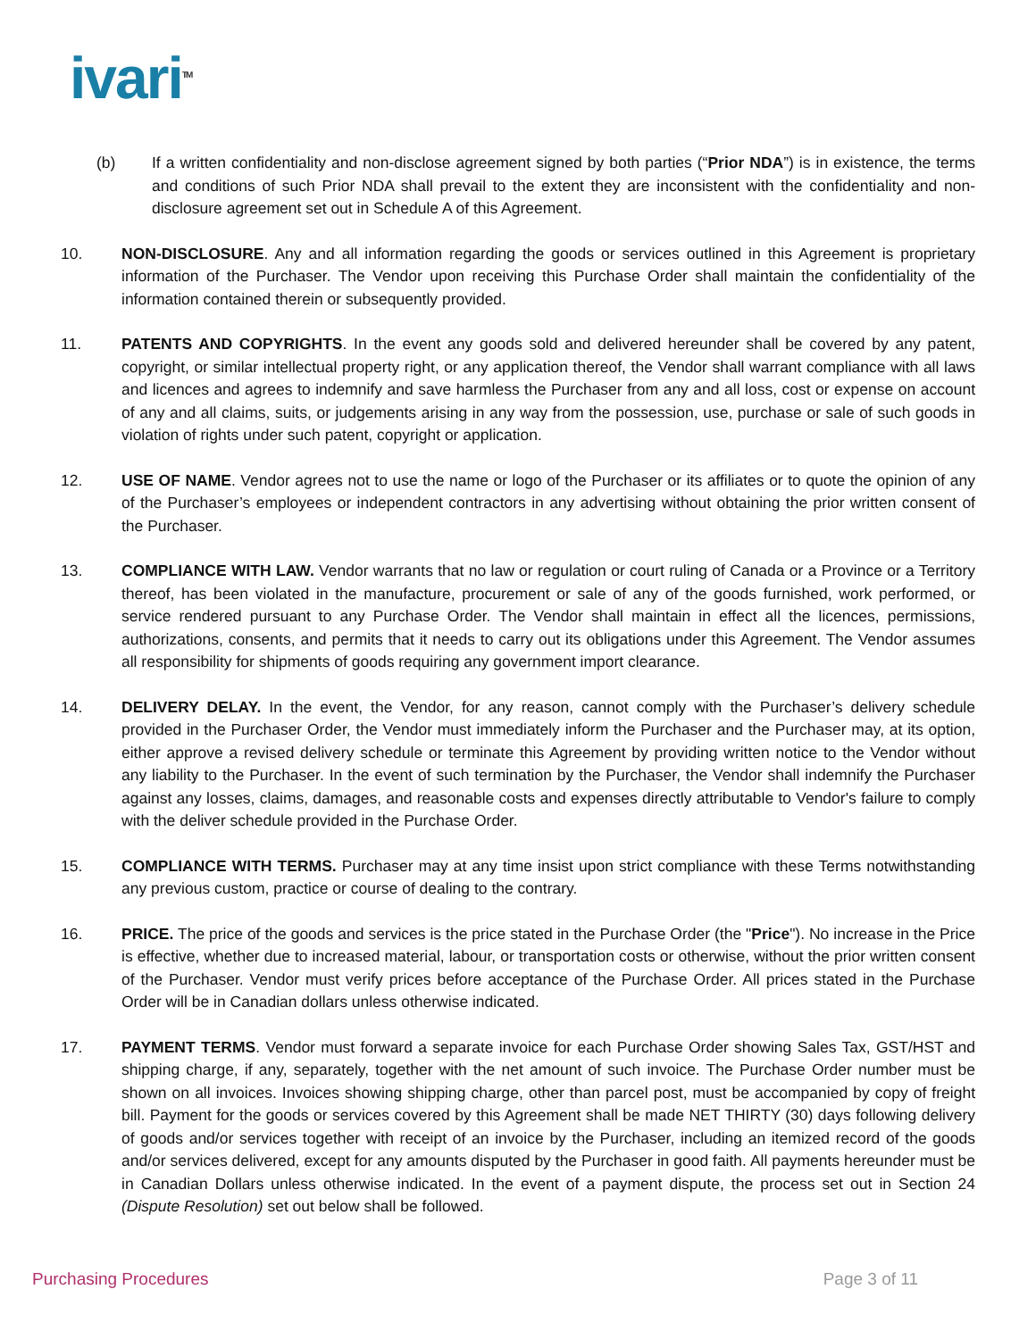ivari<sup>TM</sup>
(b) If a written confidentiality and non-disclose agreement signed by both parties (“Prior NDA”) is in existence, the terms and conditions of such Prior NDA shall prevail to the extent they are inconsistent with the confidentiality and non-disclosure agreement set out in Schedule A of this Agreement.
10. NON-DISCLOSURE. Any and all information regarding the goods or services outlined in this Agreement is proprietary information of the Purchaser. The Vendor upon receiving this Purchase Order shall maintain the confidentiality of the information contained therein or subsequently provided.
11. PATENTS AND COPYRIGHTS. In the event any goods sold and delivered hereunder shall be covered by any patent, copyright, or similar intellectual property right, or any application thereof, the Vendor shall warrant compliance with all laws and licences and agrees to indemnify and save harmless the Purchaser from any and all loss, cost or expense on account of any and all claims, suits, or judgements arising in any way from the possession, use, purchase or sale of such goods in violation of rights under such patent, copyright or application.
12. USE OF NAME. Vendor agrees not to use the name or logo of the Purchaser or its affiliates or to quote the opinion of any of the Purchaser’s employees or independent contractors in any advertising without obtaining the prior written consent of the Purchaser.
13. COMPLIANCE WITH LAW. Vendor warrants that no law or regulation or court ruling of Canada or a Province or a Territory thereof, has been violated in the manufacture, procurement or sale of any of the goods furnished, work performed, or service rendered pursuant to any Purchase Order. The Vendor shall maintain in effect all the licences, permissions, authorizations, consents, and permits that it needs to carry out its obligations under this Agreement. The Vendor assumes all responsibility for shipments of goods requiring any government import clearance.
14. DELIVERY DELAY. In the event, the Vendor, for any reason, cannot comply with the Purchaser’s delivery schedule provided in the Purchaser Order, the Vendor must immediately inform the Purchaser and the Purchaser may, at its option, either approve a revised delivery schedule or terminate this Agreement by providing written notice to the Vendor without any liability to the Purchaser. In the event of such termination by the Purchaser, the Vendor shall indemnify the Purchaser against any losses, claims, damages, and reasonable costs and expenses directly attributable to Vendor's failure to comply with the deliver schedule provided in the Purchase Order.
15. COMPLIANCE WITH TERMS. Purchaser may at any time insist upon strict compliance with these Terms notwithstanding any previous custom, practice or course of dealing to the contrary.
16. PRICE. The price of the goods and services is the price stated in the Purchase Order (the "Price"). No increase in the Price is effective, whether due to increased material, labour, or transportation costs or otherwise, without the prior written consent of the Purchaser. Vendor must verify prices before acceptance of the Purchase Order. All prices stated in the Purchase Order will be in Canadian dollars unless otherwise indicated.
17. PAYMENT TERMS. Vendor must forward a separate invoice for each Purchase Order showing Sales Tax, GST/HST and shipping charge, if any, separately, together with the net amount of such invoice. The Purchase Order number must be shown on all invoices. Invoices showing shipping charge, other than parcel post, must be accompanied by copy of freight bill. Payment for the goods or services covered by this Agreement shall be made NET THIRTY (30) days following delivery of goods and/or services together with receipt of an invoice by the Purchaser, including an itemized record of the goods and/or services delivered, except for any amounts disputed by the Purchaser in good faith. All payments hereunder must be in Canadian Dollars unless otherwise indicated. In the event of a payment dispute, the process set out in Section 24 (Dispute Resolution) set out below shall be followed.
Purchasing Procedures Page 3 of 11